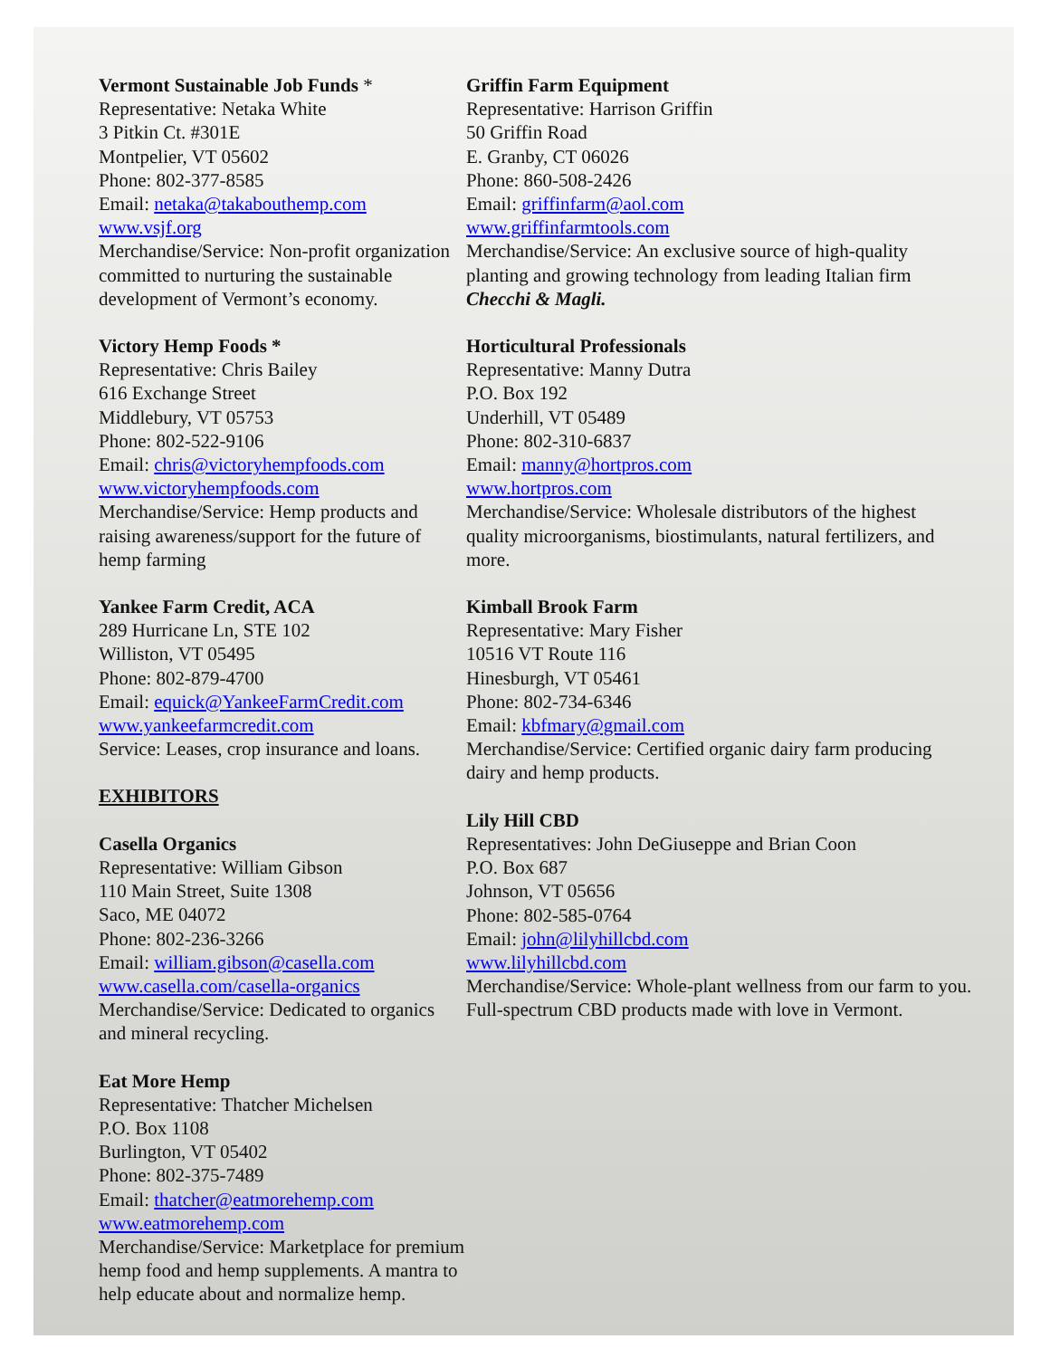Vermont Sustainable Job Funds *
Representative: Netaka White
3 Pitkin Ct. #301E
Montpelier, VT 05602
Phone: 802-377-8585
Email: netaka@takabouthemp.com
www.vsjf.org
Merchandise/Service: Non-profit organization committed to nurturing the sustainable development of Vermont’s economy.
Victory Hemp Foods *
Representative: Chris Bailey
616 Exchange Street
Middlebury, VT 05753
Phone: 802-522-9106
Email: chris@victoryhempfoods.com
www.victoryhempfoods.com
Merchandise/Service: Hemp products and raising awareness/support for the future of hemp farming
Yankee Farm Credit, ACA
289 Hurricane Ln, STE 102
Williston, VT 05495
Phone: 802-879-4700
Email: equick@YankeeFarmCredit.com
www.yankeefarmcredit.com
Service: Leases, crop insurance and loans.
EXHIBITORS
Casella Organics
Representative: William Gibson
110 Main Street, Suite 1308
Saco, ME 04072
Phone: 802-236-3266
Email: william.gibson@casella.com
www.casella.com/casella-organics
Merchandise/Service: Dedicated to organics and mineral recycling.
Eat More Hemp
Representative: Thatcher Michelsen
P.O. Box 1108
Burlington, VT 05402
Phone: 802-375-7489
Email: thatcher@eatmorehemp.com
www.eatmorehemp.com
Merchandise/Service: Marketplace for premium hemp food and hemp supplements. A mantra to help educate about and normalize hemp.
Griffin Farm Equipment
Representative: Harrison Griffin
50 Griffin Road
E. Granby, CT 06026
Phone: 860-508-2426
Email: griffinfarm@aol.com
www.griffinfarmtools.com
Merchandise/Service: An exclusive source of high-quality planting and growing technology from leading Italian firm Checchi & Magli.
Horticultural Professionals
Representative: Manny Dutra
P.O. Box 192
Underhill, VT 05489
Phone: 802-310-6837
Email: manny@hortpros.com
www.hortpros.com
Merchandise/Service: Wholesale distributors of the highest quality microorganisms, biostimulants, natural fertilizers, and more.
Kimball Brook Farm
Representative: Mary Fisher
10516 VT Route 116
Hinesburgh, VT 05461
Phone: 802-734-6346
Email: kbfmary@gmail.com
Merchandise/Service: Certified organic dairy farm producing dairy and hemp products.
Lily Hill CBD
Representatives: John DeGiuseppe and Brian Coon
P.O. Box 687
Johnson, VT 05656
Phone: 802-585-0764
Email: john@lilyhillcbd.com
www.lilyhillcbd.com
Merchandise/Service: Whole-plant wellness from our farm to you. Full-spectrum CBD products made with love in Vermont.